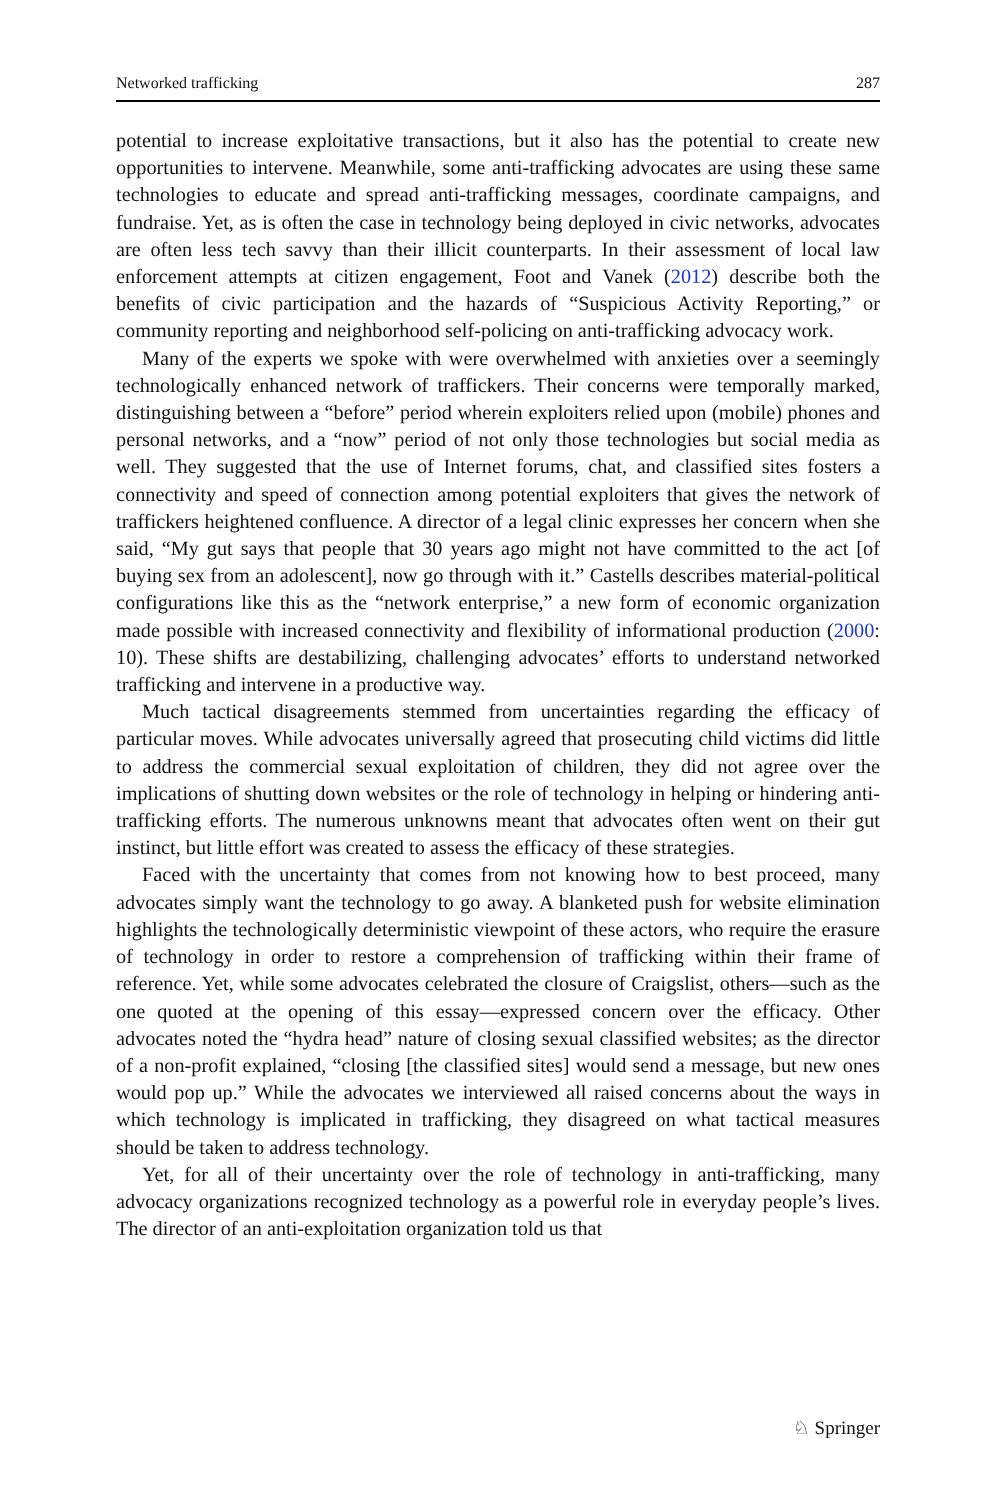Networked trafficking 287
potential to increase exploitative transactions, but it also has the potential to create new opportunities to intervene. Meanwhile, some anti-trafficking advocates are using these same technologies to educate and spread anti-trafficking messages, coordinate campaigns, and fundraise. Yet, as is often the case in technology being deployed in civic networks, advocates are often less tech savvy than their illicit counterparts. In their assessment of local law enforcement attempts at citizen engagement, Foot and Vanek (2012) describe both the benefits of civic participation and the hazards of “Suspicious Activity Reporting,” or community reporting and neighborhood self-policing on anti-trafficking advocacy work.
Many of the experts we spoke with were overwhelmed with anxieties over a seemingly technologically enhanced network of traffickers. Their concerns were temporally marked, distinguishing between a “before” period wherein exploiters relied upon (mobile) phones and personal networks, and a “now” period of not only those technologies but social media as well. They suggested that the use of Internet forums, chat, and classified sites fosters a connectivity and speed of connection among potential exploiters that gives the network of traffickers heightened confluence. A director of a legal clinic expresses her concern when she said, “My gut says that people that 30 years ago might not have committed to the act [of buying sex from an adolescent], now go through with it.” Castells describes material-political configurations like this as the “network enterprise,” a new form of economic organization made possible with increased connectivity and flexibility of informational production (2000: 10). These shifts are destabilizing, challenging advocates’ efforts to understand networked trafficking and intervene in a productive way.
Much tactical disagreements stemmed from uncertainties regarding the efficacy of particular moves. While advocates universally agreed that prosecuting child victims did little to address the commercial sexual exploitation of children, they did not agree over the implications of shutting down websites or the role of technology in helping or hindering anti-trafficking efforts. The numerous unknowns meant that advocates often went on their gut instinct, but little effort was created to assess the efficacy of these strategies.
Faced with the uncertainty that comes from not knowing how to best proceed, many advocates simply want the technology to go away. A blanketed push for website elimination highlights the technologically deterministic viewpoint of these actors, who require the erasure of technology in order to restore a comprehension of trafficking within their frame of reference. Yet, while some advocates celebrated the closure of Craigslist, others—such as the one quoted at the opening of this essay—expressed concern over the efficacy. Other advocates noted the “hydra head” nature of closing sexual classified websites; as the director of a non-profit explained, “closing [the classified sites] would send a message, but new ones would pop up.” While the advocates we interviewed all raised concerns about the ways in which technology is implicated in trafficking, they disagreed on what tactical measures should be taken to address technology.
Yet, for all of their uncertainty over the role of technology in anti-trafficking, many advocacy organizations recognized technology as a powerful role in everyday people’s lives. The director of an anti-exploitation organization told us that
♘ Springer